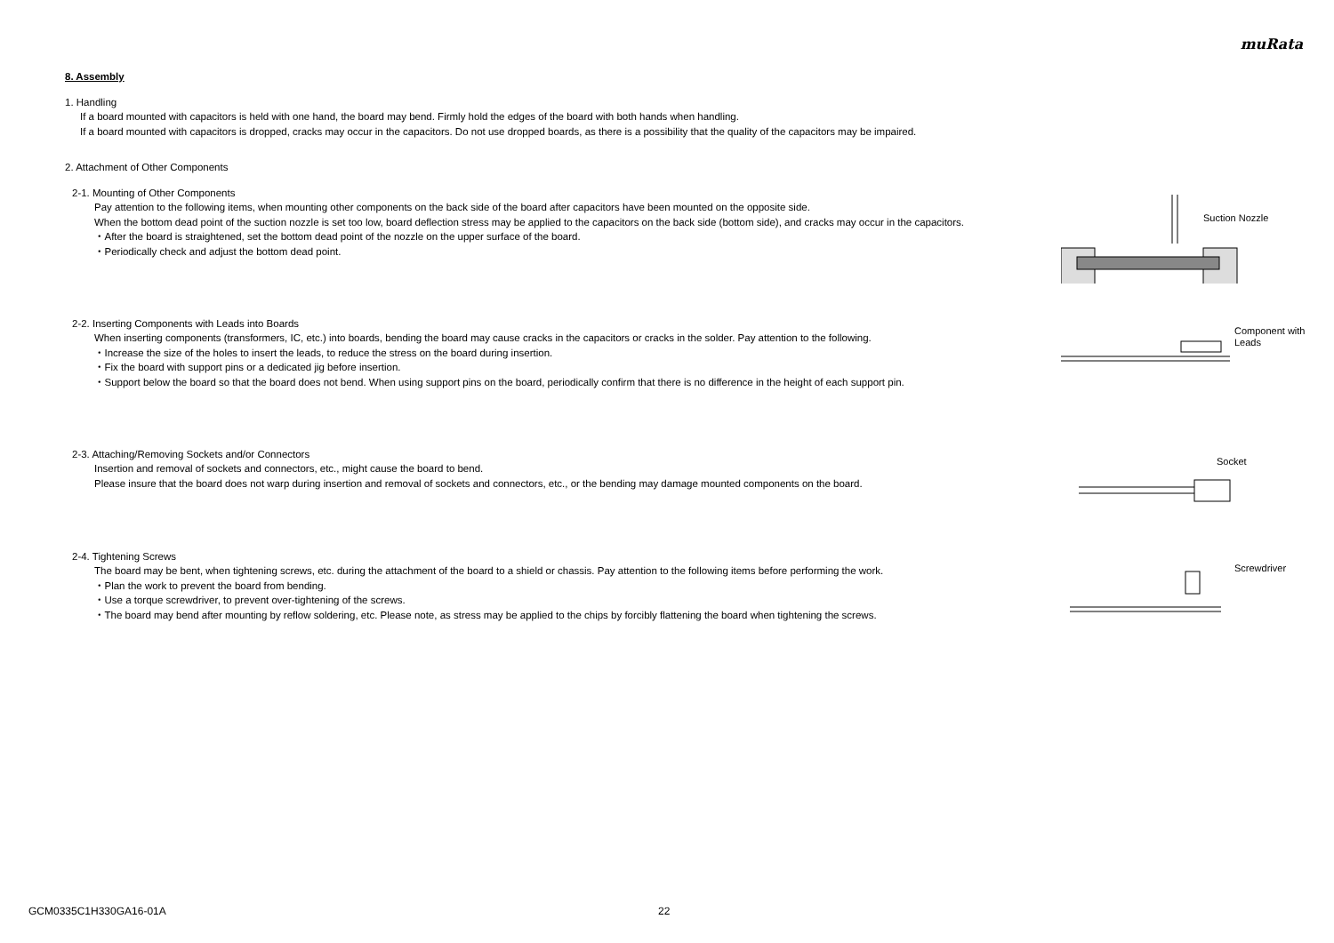muRata
8. Assembly
1. Handling
If a board mounted with capacitors is held with one hand, the board may bend. Firmly hold the edges of the board with both hands when handling.
If a board mounted with capacitors is dropped, cracks may occur in the capacitors. Do not use dropped boards, as there is a possibility that the quality of the capacitors may be impaired.
2. Attachment of Other Components
2-1. Mounting of Other Components
Pay attention to the following items, when mounting other components on the back side of the board after capacitors have been mounted on the opposite side.
When the bottom dead point of the suction nozzle is set too low, board deflection stress may be applied to the capacitors on the back side (bottom side), and cracks may occur in the capacitors.
・After the board is straightened, set the bottom dead point of the nozzle on the upper surface of the board.
・Periodically check and adjust the bottom dead point.
Suction Nozzle
2-2. Inserting Components with Leads into Boards
When inserting components (transformers, IC, etc.) into boards, bending the board may cause cracks in the capacitors or cracks in the solder. Pay attention to the following.
・Increase the size of the holes to insert the leads, to reduce the stress on the board during insertion.
・Fix the board with support pins or a dedicated jig before insertion.
・Support below the board so that the board does not bend. When using support pins on the board, periodically confirm that there is no difference in the height of each support pin.
Component with
Leads
2-3. Attaching/Removing Sockets and/or Connectors
Insertion and removal of sockets and connectors, etc., might cause the board to bend.
Please insure that the board does not warp during insertion and removal of sockets and connectors, etc., or the bending may damage mounted components on the board.
Socket
2-4. Tightening Screws
The board may be bent, when tightening screws, etc. during the attachment of the board to a shield or chassis. Pay attention to the following items before performing the work.
・Plan the work to prevent the board from bending.
・Use a torque screwdriver, to prevent over-tightening of the screws.
・The board may bend after mounting by reflow soldering, etc. Please note, as stress may be applied to the chips by forcibly flattening the board when tightening the screws.
Screwdriver
GCM0335C1H330GA16-01A 22